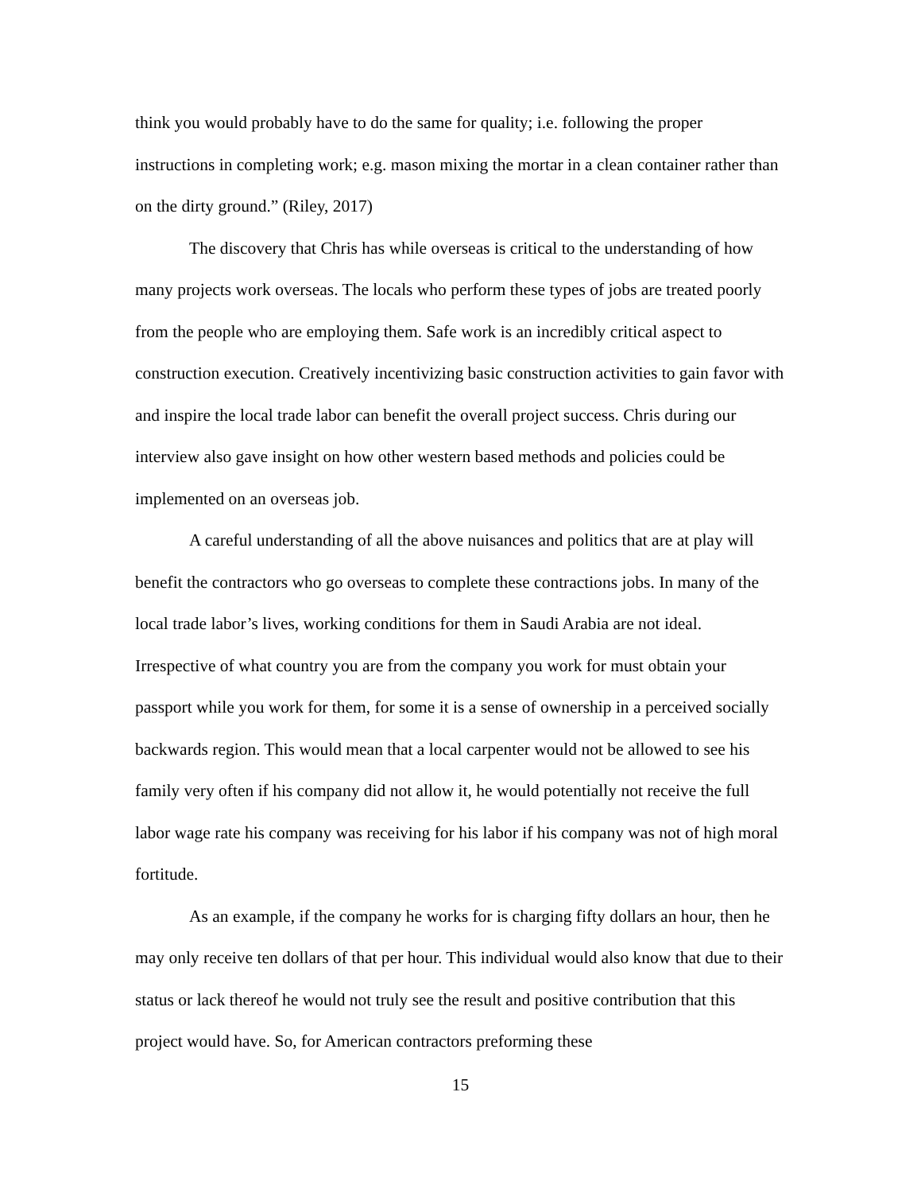think you would probably have to do the same for quality; i.e. following the proper instructions in completing work; e.g. mason mixing the mortar in a clean container rather than on the dirty ground.” (Riley, 2017)
The discovery that Chris has while overseas is critical to the understanding of how many projects work overseas. The locals who perform these types of jobs are treated poorly from the people who are employing them. Safe work is an incredibly critical aspect to construction execution. Creatively incentivizing basic construction activities to gain favor with and inspire the local trade labor can benefit the overall project success. Chris during our interview also gave insight on how other western based methods and policies could be implemented on an overseas job.
A careful understanding of all the above nuisances and politics that are at play will benefit the contractors who go overseas to complete these contractions jobs. In many of the local trade labor’s lives, working conditions for them in Saudi Arabia are not ideal. Irrespective of what country you are from the company you work for must obtain your passport while you work for them, for some it is a sense of ownership in a perceived socially backwards region. This would mean that a local carpenter would not be allowed to see his family very often if his company did not allow it, he would potentially not receive the full labor wage rate his company was receiving for his labor if his company was not of high moral fortitude.
As an example, if the company he works for is charging fifty dollars an hour, then he may only receive ten dollars of that per hour. This individual would also know that due to their status or lack thereof he would not truly see the result and positive contribution that this project would have. So, for American contractors preforming these
15